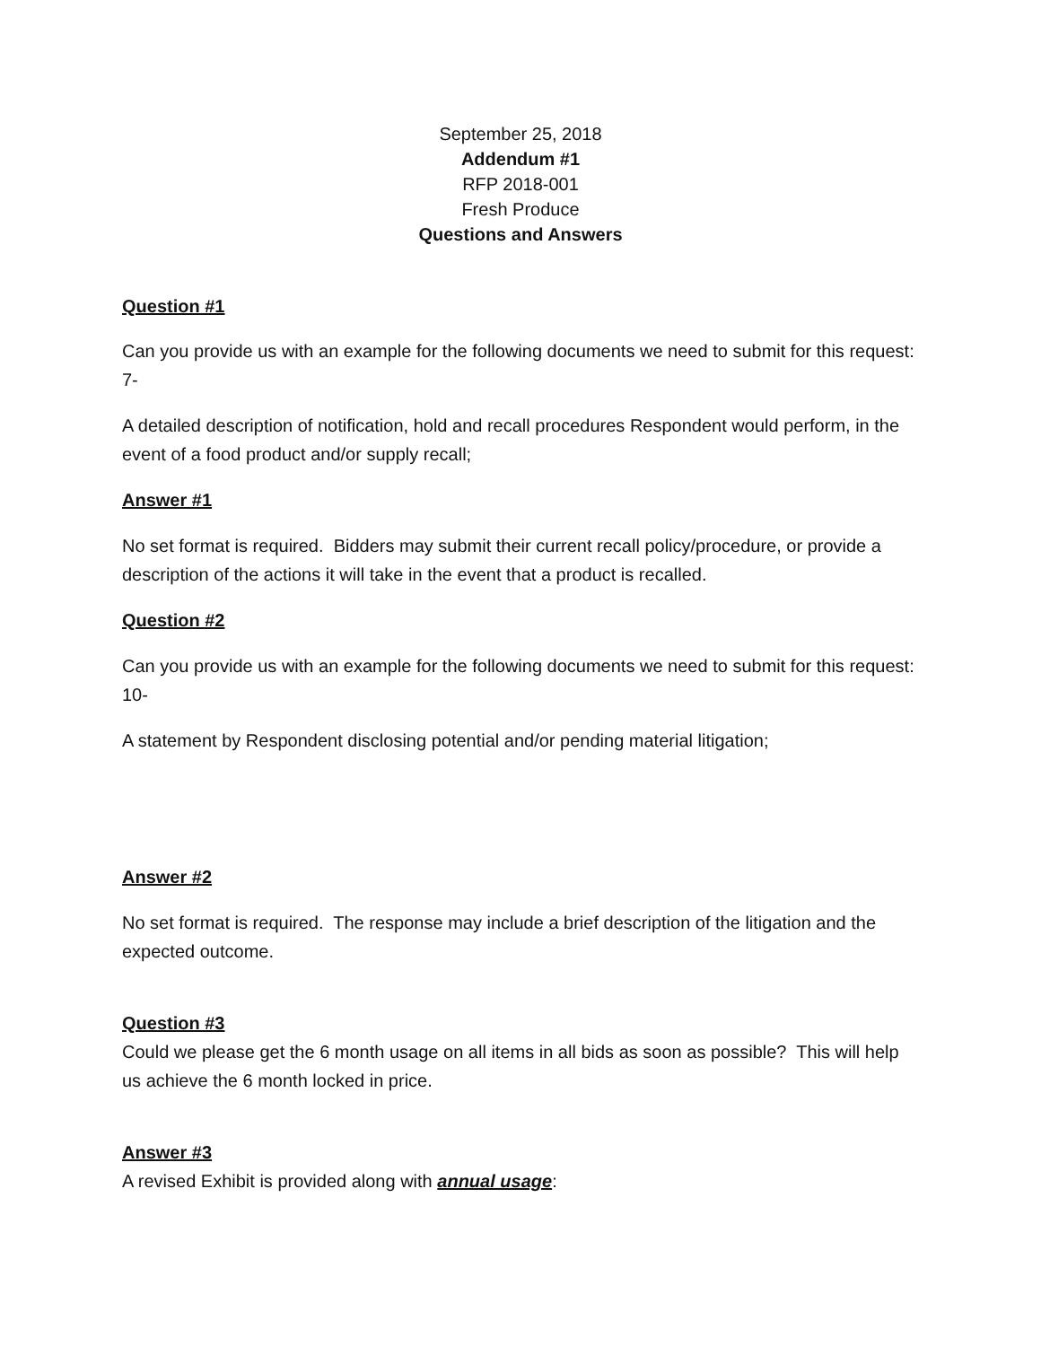September 25, 2018
Addendum #1
RFP 2018-001
Fresh Produce
Questions and Answers
Question #1
Can you provide us with an example for the following documents we need to submit for this request: 7-
A detailed description of notification, hold and recall procedures Respondent would perform, in the event of a food product and/or supply recall;
Answer #1
No set format is required. Bidders may submit their current recall policy/procedure, or provide a description of the actions it will take in the event that a product is recalled.
Question #2
Can you provide us with an example for the following documents we need to submit for this request: 10-
A statement by Respondent disclosing potential and/or pending material litigation;
Answer #2
No set format is required. The response may include a brief description of the litigation and the expected outcome.
Question #3
Could we please get the 6 month usage on all items in all bids as soon as possible? This will help us achieve the 6 month locked in price.
Answer #3
A revised Exhibit is provided along with annual usage: